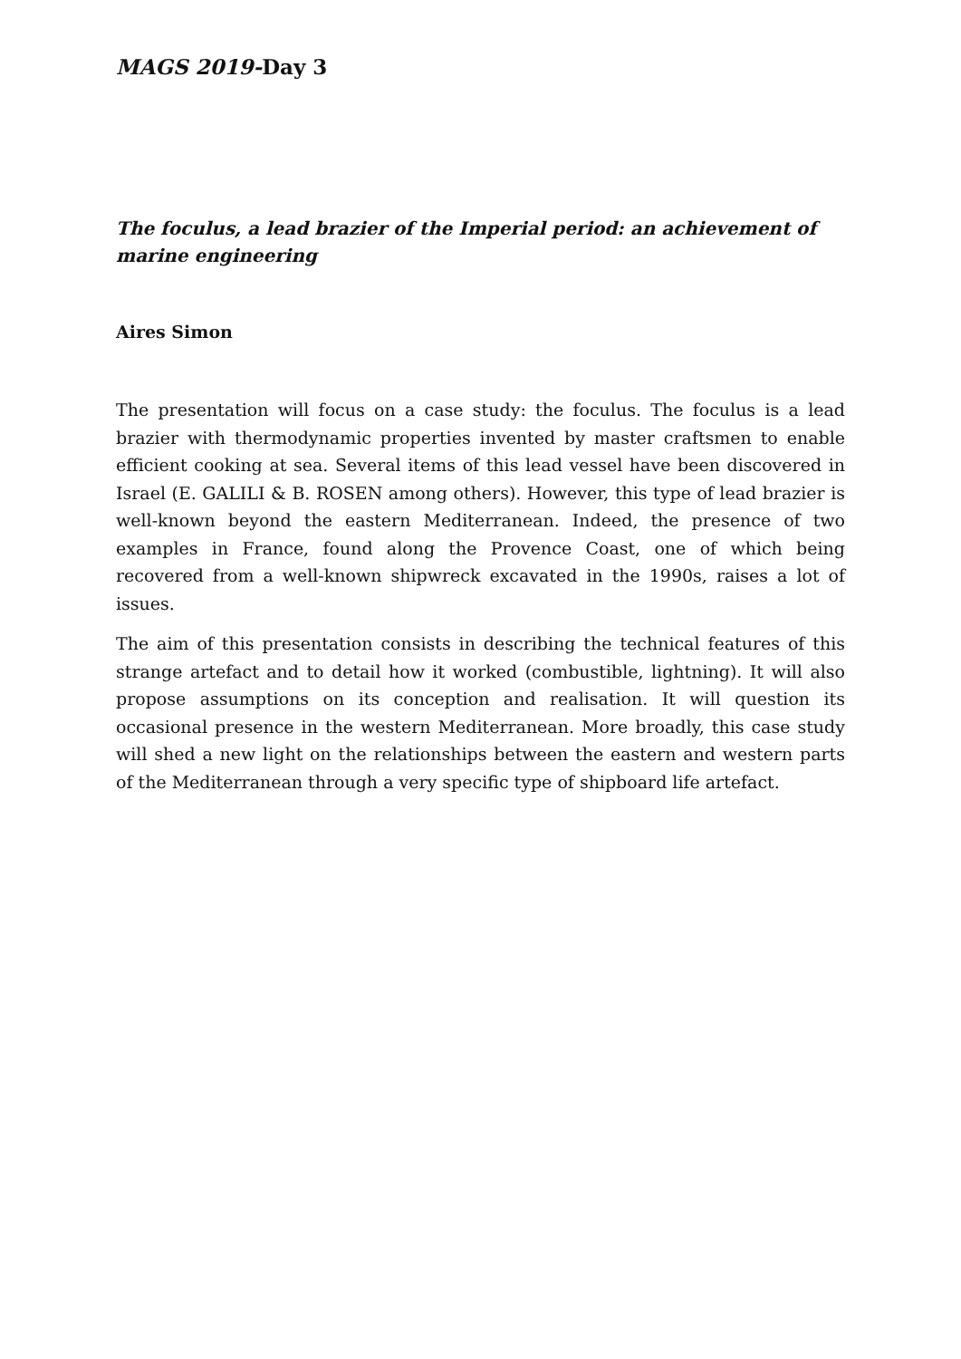MAGS 2019-Day 3
The foculus, a lead brazier of the Imperial period: an achievement of marine engineering
Aires Simon
The presentation will focus on a case study: the foculus. The foculus is a lead brazier with thermodynamic properties invented by master craftsmen to enable efficient cooking at sea. Several items of this lead vessel have been discovered in Israel (E. GALILI & B. ROSEN among others). However, this type of lead brazier is well-known beyond the eastern Mediterranean. Indeed, the presence of two examples in France, found along the Provence Coast, one of which being recovered from a well-known shipwreck excavated in the 1990s, raises a lot of issues.
The aim of this presentation consists in describing the technical features of this strange artefact and to detail how it worked (combustible, lightning). It will also propose assumptions on its conception and realisation. It will question its occasional presence in the western Mediterranean. More broadly, this case study will shed a new light on the relationships between the eastern and western parts of the Mediterranean through a very specific type of shipboard life artefact.